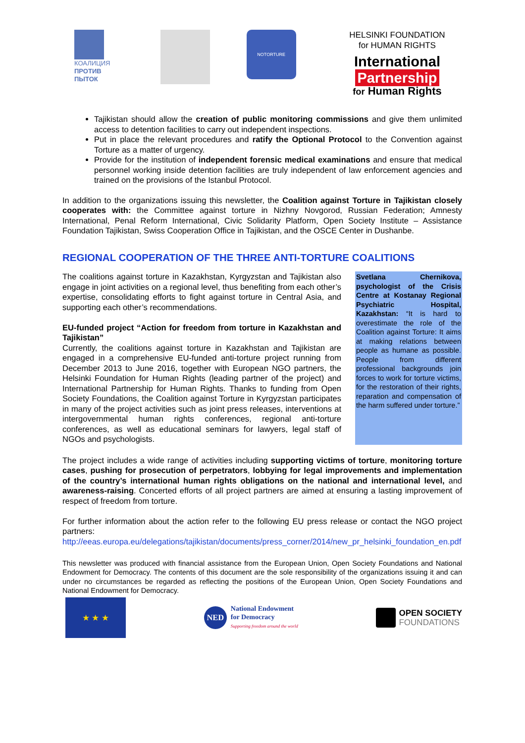КОАЛИЦИЯ
ПРОТИВ ПЫТОК
NOTORTURE
HELSINKI FOUNDATION
for HUMAN RIGHTS
International
Partnership
for Human Rights
Tajikistan should allow the creation of public monitoring commissions and give them unlimited access to detention facilities to carry out independent inspections.
Put in place the relevant procedures and ratify the Optional Protocol to the Convention against Torture as a matter of urgency.
Provide for the institution of independent forensic medical examinations and ensure that medical personnel working inside detention facilities are truly independent of law enforcement agencies and trained on the provisions of the Istanbul Protocol.
In addition to the organizations issuing this newsletter, the Coalition against Torture in Tajikistan closely cooperates with: the Committee against torture in Nizhny Novgorod, Russian Federation; Amnesty International, Penal Reform International, Civic Solidarity Platform, Open Society Institute – Assistance Foundation Tajikistan, Swiss Cooperation Office in Tajikistan, and the OSCE Center in Dushanbe.
REGIONAL COOPERATION OF THE THREE ANTI-TORTURE COALITIONS
The coalitions against torture in Kazakhstan, Kyrgyzstan and Tajikistan also engage in joint activities on a regional level, thus benefiting from each other’s expertise, consolidating efforts to fight against torture in Central Asia, and supporting each other’s recommendations.
EU-funded project “Action for freedom from torture in Kazakhstan and Tajikistan”
Currently, the coalitions against torture in Kazakhstan and Tajikistan are engaged in a comprehensive EU-funded anti-torture project running from December 2013 to June 2016, together with European NGO partners, the Helsinki Foundation for Human Rights (leading partner of the project) and International Partnership for Human Rights. Thanks to funding from Open Society Foundations, the Coalition against Torture in Kyrgyzstan participates in many of the project activities such as joint press releases, interventions at intergovernmental human rights conferences, regional anti-torture conferences, as well as educational seminars for lawyers, legal staff of NGOs and psychologists.
Svetlana Chernikova, psychologist of the Crisis Centre at Kostanay Regional Psychiatric Hospital, Kazakhstan: “It is hard to overestimate the role of the Coalition against Torture: It aims at making relations between people as humane as possible. People from different professional backgrounds join forces to work for torture victims, for the restoration of their rights, reparation and compensation of the harm suffered under torture.”
The project includes a wide range of activities including supporting victims of torture, monitoring torture cases, pushing for prosecution of perpetrators, lobbying for legal improvements and implementation of the country’s international human rights obligations on the national and international level, and awareness-raising. Concerted efforts of all project partners are aimed at ensuring a lasting improvement of respect of freedom from torture.
For further information about the action refer to the following EU press release or contact the NGO project partners:
http://eeas.europa.eu/delegations/tajikistan/documents/press_corner/2014/new_pr_helsinki_foundation_en.pdf
This newsletter was produced with financial assistance from the European Union, Open Society Foundations and National Endowment for Democracy. The contents of this document are the sole responsibility of the organizations issuing it and can under no circumstances be regarded as reflecting the positions of the European Union, Open Society Foundations and National Endowment for Democracy.
★ ★ ★
NED
National Endowment
for Democracy
Supporting freedom around the world
OPEN SOCIETY
FOUNDATIONS